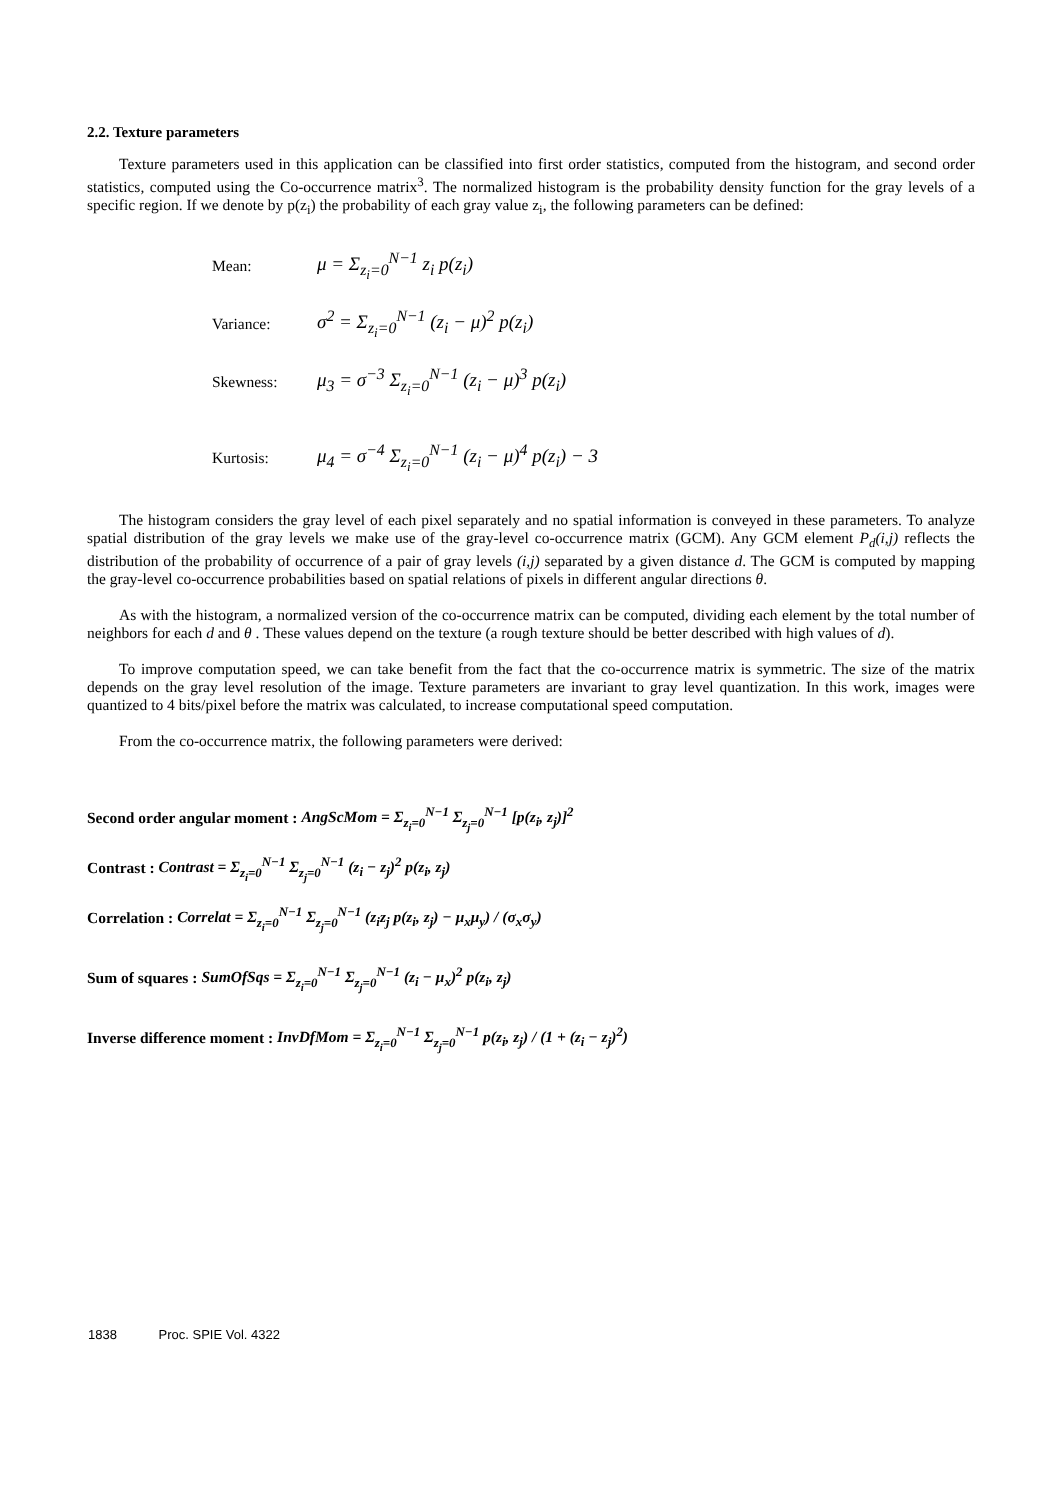2.2. Texture parameters
Texture parameters used in this application can be classified into first order statistics, computed from the histogram, and second order statistics, computed using the Co-occurrence matrix<sup>3</sup>. The normalized histogram is the probability density function for the gray levels of a specific region. If we denote by p(z<sub>i</sub>) the probability of each gray value z<sub>i</sub>, the following parameters can be defined:
Mean: μ = Σ<sub>z<sub>i</sub>=0</sub><sup>N−1</sup> z<sub>i</sub> p(z<sub>i</sub>)
Variance: σ<sup>2</sup> = Σ<sub>z<sub>i</sub>=0</sub><sup>N−1</sup> (z<sub>i</sub> − μ)<sup>2</sup> p(z<sub>i</sub>)
Skewness: μ<sub>3</sub> = σ<sup>−3</sup> Σ<sub>z<sub>i</sub>=0</sub><sup>N−1</sup> (z<sub>i</sub> − μ)<sup>3</sup> p(z<sub>i</sub>)
Kurtosis: μ<sub>4</sub> = σ<sup>−4</sup> Σ<sub>z<sub>i</sub>=0</sub><sup>N−1</sup> (z<sub>i</sub> − μ)<sup>4</sup> p(z<sub>i</sub>) − 3
The histogram considers the gray level of each pixel separately and no spatial information is conveyed in these parameters. To analyze spatial distribution of the gray levels we make use of the gray-level co-occurrence matrix (GCM). Any GCM element P<sub>d</sub>(i,j) reflects the distribution of the probability of occurrence of a pair of gray levels (i,j) separated by a given distance d. The GCM is computed by mapping the gray-level co-occurrence probabilities based on spatial relations of pixels in different angular directions θ.
As with the histogram, a normalized version of the co-occurrence matrix can be computed, dividing each element by the total number of neighbors for each d and θ . These values depend on the texture (a rough texture should be better described with high values of d).
To improve computation speed, we can take benefit from the fact that the co-occurrence matrix is symmetric. The size of the matrix depends on the gray level resolution of the image. Texture parameters are invariant to gray level quantization. In this work, images were quantized to 4 bits/pixel before the matrix was calculated, to increase computational speed computation.
From the co-occurrence matrix, the following parameters were derived:
Second order angular moment : AngScMom = Σ<sub>z<sub>i</sub>=0</sub><sup>N−1</sup> Σ<sub>z<sub>j</sub>=0</sub><sup>N−1</sup> [p(z<sub>i</sub>, z<sub>j</sub>)]<sup>2</sup>
Contrast : Contrast = Σ<sub>z<sub>i</sub>=0</sub><sup>N−1</sup> Σ<sub>z<sub>j</sub>=0</sub><sup>N−1</sup> (z<sub>i</sub> − z<sub>j</sub>)<sup>2</sup> p(z<sub>i</sub>, z<sub>j</sub>)
Correlation : Correlat = Σ<sub>z<sub>i</sub>=0</sub><sup>N−1</sup> Σ<sub>z<sub>j</sub>=0</sub><sup>N−1</sup> (z<sub>i</sub>z<sub>j</sub> p(z<sub>i</sub>, z<sub>j</sub>) − μ<sub>x</sub>μ<sub>y</sub>) / (σ<sub>x</sub>σ<sub>y</sub>)
Sum of squares : SumOfSqs = Σ<sub>z<sub>i</sub>=0</sub><sup>N−1</sup> Σ<sub>z<sub>j</sub>=0</sub><sup>N−1</sup> (z<sub>i</sub> − μ<sub>x</sub>)<sup>2</sup> p(z<sub>i</sub>, z<sub>j</sub>)
Inverse difference moment : InvDfMom = Σ<sub>z<sub>i</sub>=0</sub><sup>N−1</sup> Σ<sub>z<sub>j</sub>=0</sub><sup>N−1</sup> p(z<sub>i</sub>, z<sub>j</sub>) / (1 + (z<sub>i</sub> − z<sub>j</sub>)<sup>2</sup>)
1838 Proc. SPIE Vol. 4322